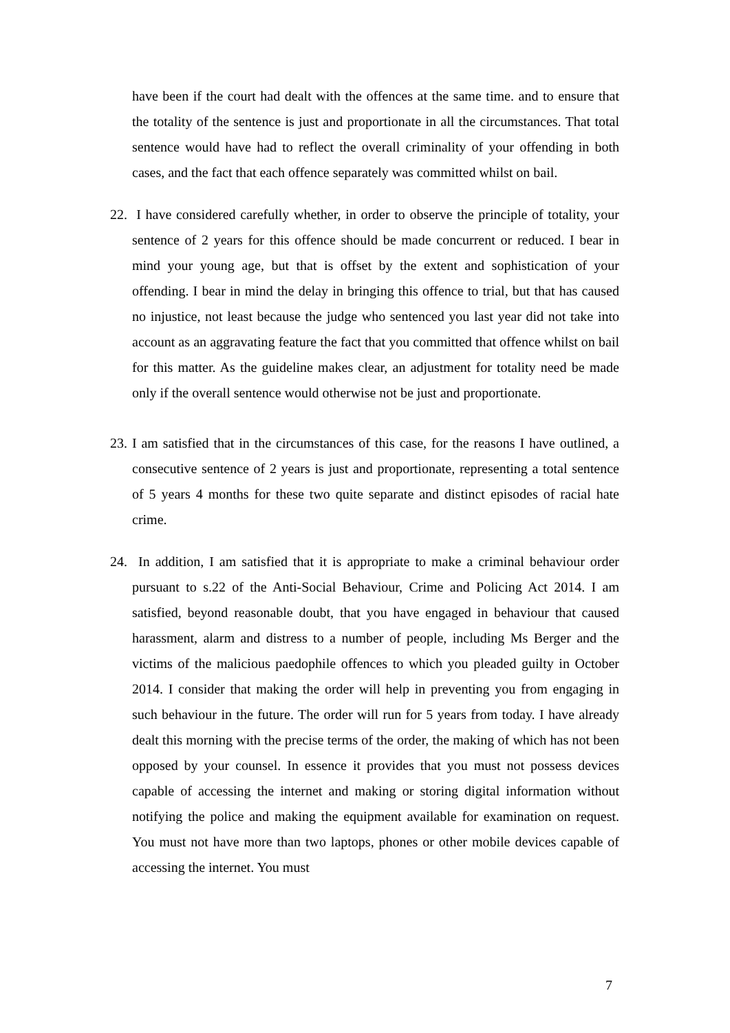have been if the court had dealt with the offences at the same time. and to ensure that the totality of the sentence is just and proportionate in all the circumstances. That total sentence would have had to reflect the overall criminality of your offending in both cases, and the fact that each offence separately was committed whilst on bail.
22. I have considered carefully whether, in order to observe the principle of totality, your sentence of 2 years for this offence should be made concurrent or reduced. I bear in mind your young age, but that is offset by the extent and sophistication of your offending. I bear in mind the delay in bringing this offence to trial, but that has caused no injustice, not least because the judge who sentenced you last year did not take into account as an aggravating feature the fact that you committed that offence whilst on bail for this matter. As the guideline makes clear, an adjustment for totality need be made only if the overall sentence would otherwise not be just and proportionate.
23. I am satisfied that in the circumstances of this case, for the reasons I have outlined, a consecutive sentence of 2 years is just and proportionate, representing a total sentence of 5 years 4 months for these two quite separate and distinct episodes of racial hate crime.
24. In addition, I am satisfied that it is appropriate to make a criminal behaviour order pursuant to s.22 of the Anti-Social Behaviour, Crime and Policing Act 2014. I am satisfied, beyond reasonable doubt, that you have engaged in behaviour that caused harassment, alarm and distress to a number of people, including Ms Berger and the victims of the malicious paedophile offences to which you pleaded guilty in October 2014. I consider that making the order will help in preventing you from engaging in such behaviour in the future. The order will run for 5 years from today. I have already dealt this morning with the precise terms of the order, the making of which has not been opposed by your counsel. In essence it provides that you must not possess devices capable of accessing the internet and making or storing digital information without notifying the police and making the equipment available for examination on request. You must not have more than two laptops, phones or other mobile devices capable of accessing the internet. You must
7